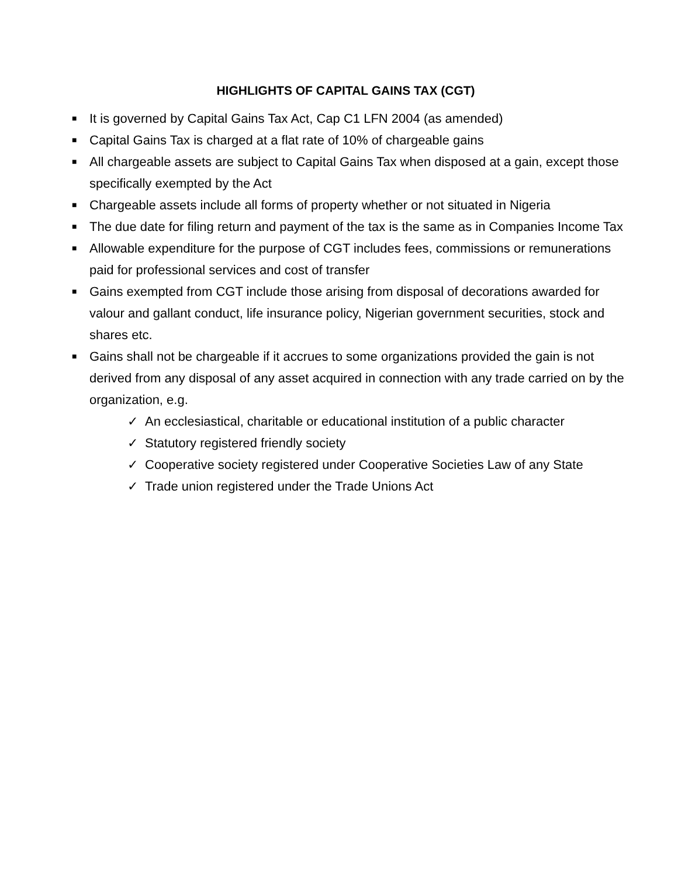HIGHLIGHTS OF CAPITAL GAINS TAX (CGT)
■ It is governed by Capital Gains Tax Act, Cap C1 LFN 2004 (as amended)
■ Capital Gains Tax is charged at a flat rate of 10% of chargeable gains
■ All chargeable assets are subject to Capital Gains Tax when disposed at a gain, except those specifically exempted by the Act
■ Chargeable assets include all forms of property whether or not situated in Nigeria
■ The due date for filing return and payment of the tax is the same as in Companies Income Tax
■ Allowable expenditure for the purpose of CGT includes fees, commissions or remunerations paid for professional services and cost of transfer
■ Gains exempted from CGT include those arising from disposal of decorations awarded for valour and gallant conduct, life insurance policy, Nigerian government securities, stock and shares etc.
■ Gains shall not be chargeable if it accrues to some organizations provided the gain is not derived from any disposal of any asset acquired in connection with any trade carried on by the organization, e.g.
✓ An ecclesiastical, charitable or educational institution of a public character
✓ Statutory registered friendly society
✓ Cooperative society registered under Cooperative Societies Law of any State
✓ Trade union registered under the Trade Unions Act